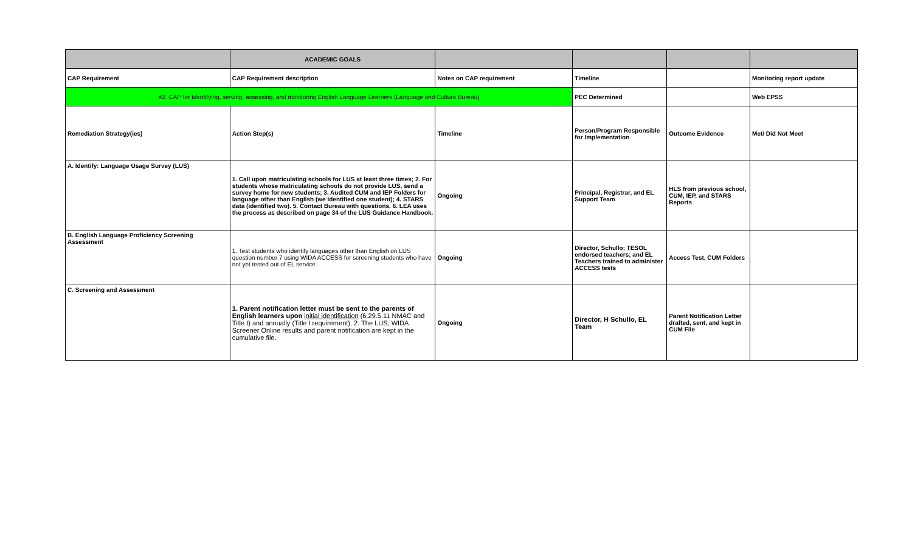| | ACADEMIC GOALS | | | | |
| CAP Requirement | CAP Requirement description | Notes on CAP requirement | Timeline | | Monitoring report update |
| #2. CAP for Identifying, serving, assessing, and monitoring English Language Learners (Language and Culture Bureau) | | | PEC Determined | | Web EPSS |
| Remediation Strategy(ies) | Action Step(s) | Timeline | Person/Program Responsible for Implementation | Outcome Evidence | Met/ Did Not Meet |
| A. Identify: Language Usage Survey (LUS) | 1. Call upon matriculating schools for LUS at least three times; 2. For students whose matriculating schools do not provide LUS, send a survey home for new students; 3. Audited CUM and IEP Folders for language other than English (we identified one student); 4. STARS data (identified two). 5. Contact Bureau with questions. 6. LEA uses the process as described on page 34 of the LUS Guidance Handbook. | Ongoing | Principal, Registrar, and EL Support Team | HLS from previous school, CUM, IEP, and STARS Reports | |
| B. English Language Proficiency Screening Assessment | 1. Test students who identify languages other than English on LUS question number 7 using WIDA ACCESS for screening students who have not yet tested out of EL service. | Ongoing | Director, Schullo; TESOL endorsed teachers; and EL Teachers trained to administer ACCESS tests | Access Test, CUM Folders | |
| C. Screening and Assessment | 1. Parent notification letter must be sent to the parents of English learners upon initial identification (6.29.5.11 NMAC and Title I) and annually (Title I requirement). 2. The LUS, WIDA Screener Online results and parent notification are kept in the cumulative file. | Ongoing | Director, H Schullo, EL Team | Parent Notification Letter drafted, sent, and kept in CUM File | |